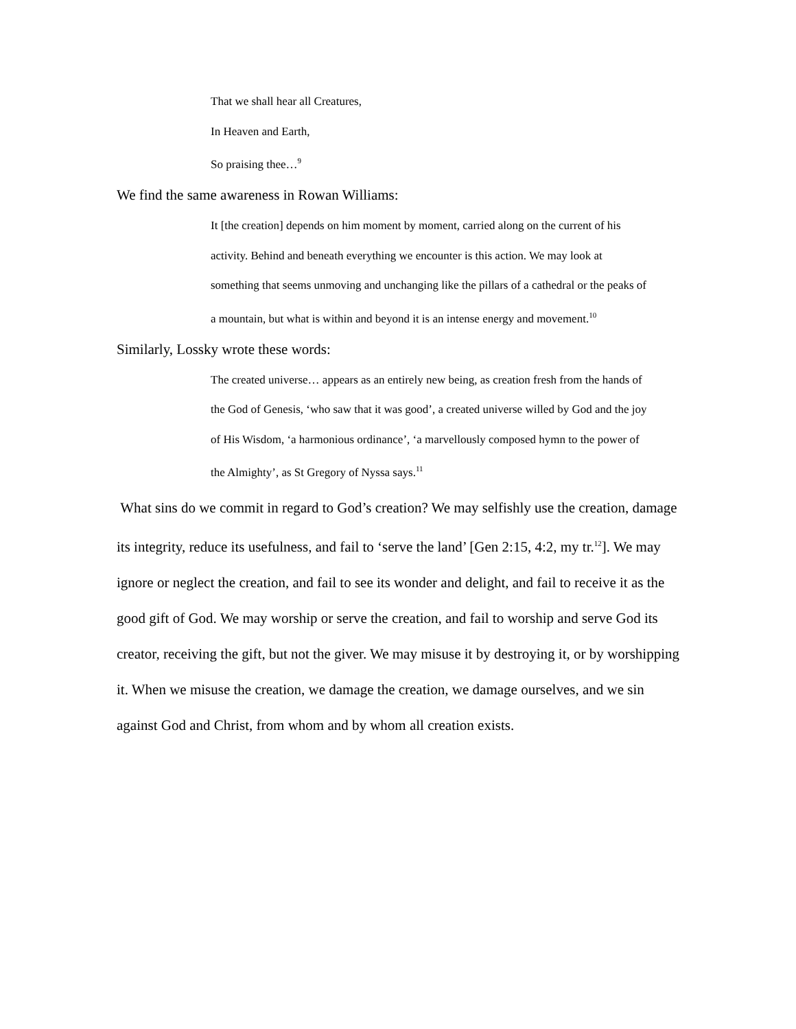That we shall hear all Creatures,
In Heaven and Earth,
So praising thee…<sup>9</sup>
We find the same awareness in Rowan Williams:
It [the creation] depends on him moment by moment, carried along on the current of his activity. Behind and beneath everything we encounter is this action. We may look at something that seems unmoving and unchanging like the pillars of a cathedral or the peaks of a mountain, but what is within and beyond it is an intense energy and movement.<sup>10</sup>
Similarly, Lossky wrote these words:
The created universe… appears as an entirely new being, as creation fresh from the hands of the God of Genesis, ‘who saw that it was good’, a created universe willed by God and the joy of His Wisdom, ‘a harmonious ordinance’, ‘a marvellously composed hymn to the power of the Almighty’, as St Gregory of Nyssa says.<sup>11</sup>
What sins do we commit in regard to God’s creation? We may selfishly use the creation, damage its integrity, reduce its usefulness, and fail to ‘serve the land’ [Gen 2:15, 4:2, my tr.<sup>12</sup>]. We may ignore or neglect the creation, and fail to see its wonder and delight, and fail to receive it as the good gift of God. We may worship or serve the creation, and fail to worship and serve God its creator, receiving the gift, but not the giver. We may misuse it by destroying it, or by worshipping it. When we misuse the creation, we damage the creation, we damage ourselves, and we sin against God and Christ, from whom and by whom all creation exists.